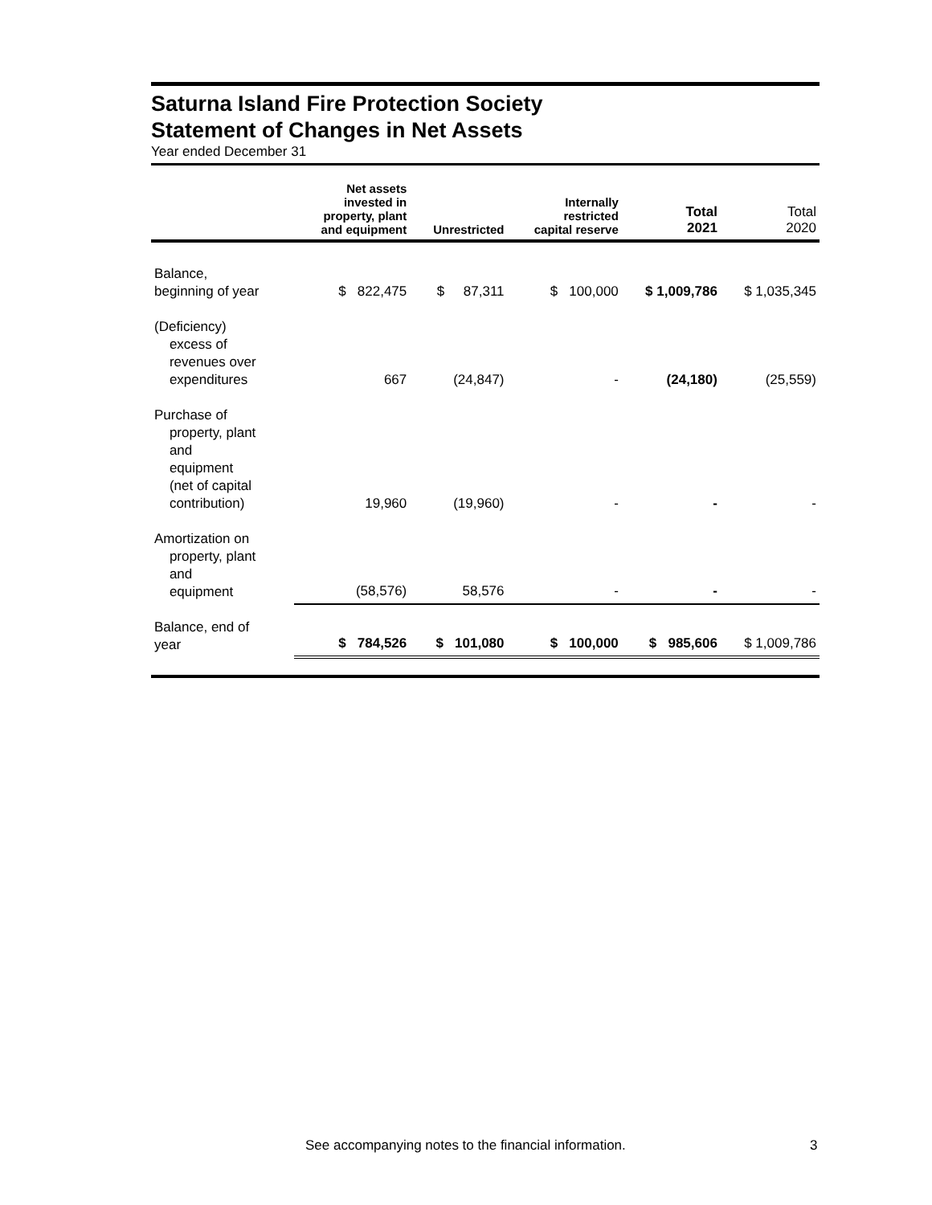Saturna Island Fire Protection Society
Statement of Changes in Net Assets
Year ended December 31
| | Net assets invested in property, plant and equipment | Unrestricted | Internally restricted capital reserve | Total 2021 | Total 2020 |
| --- | --- | --- | --- | --- | --- |
| Balance, beginning of year | $ 822,475 | $ 87,311 | $ 100,000 | $ 1,009,786 | $ 1,035,345 |
| (Deficiency) excess of revenues over expenditures | 667 | (24,847) | - | (24,180) | (25,559) |
| Purchase of property, plant and equipment (net of capital contribution) | 19,960 | (19,960) | - | - | - |
| Amortization on property, plant and equipment | (58,576) | 58,576 | - | - | - |
| Balance, end of year | $ 784,526 | $ 101,080 | $ 100,000 | $ 985,606 | $ 1,009,786 |
See accompanying notes to the financial information.
3